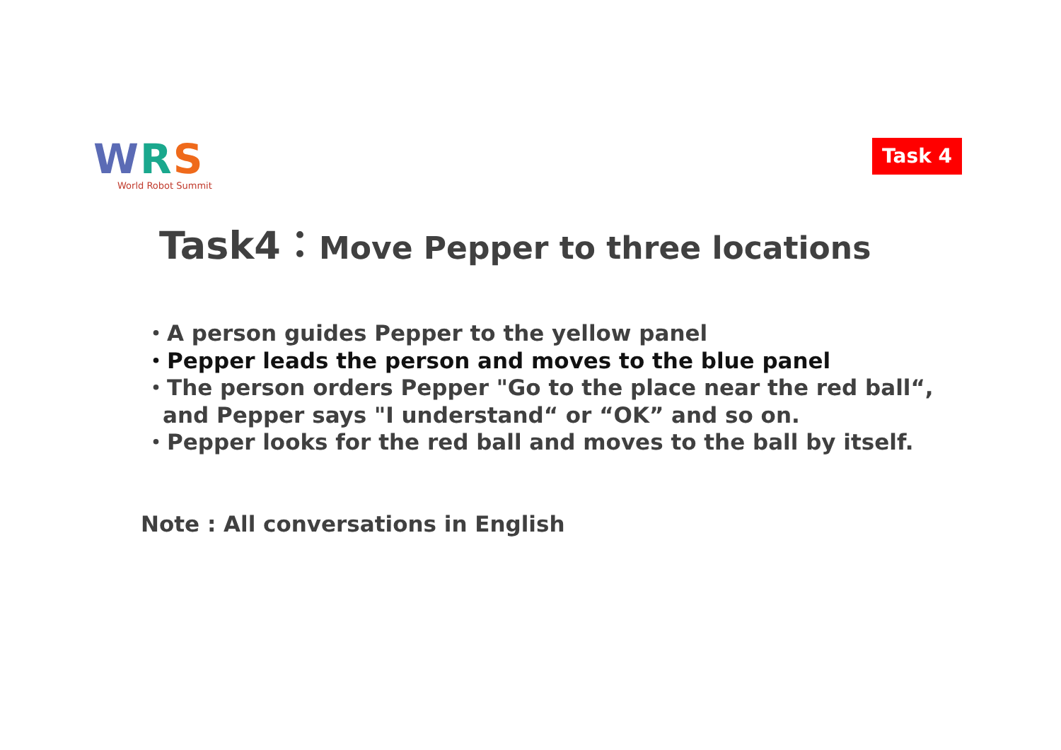WRS
World Robot Summit
Task 4
Task4：Move Pepper to three locations
・A person guides Pepper to the yellow panel
・Pepper leads the person and moves to the blue panel
・The person orders Pepper "Go to the place near the red ball“,
and Pepper says "I understand“ or “OK” and so on.
・Pepper looks for the red ball and moves to the ball by itself.
Note : All conversations in English